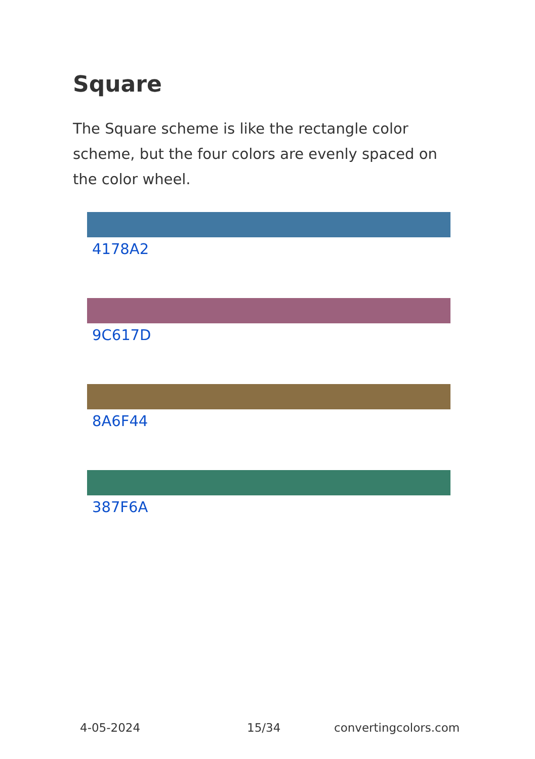Square
The Square scheme is like the rectangle color scheme, but the four colors are evenly spaced on the color wheel.
4178A2
9C617D
8A6F44
387F6A
4-05-2024 15/34 convertingcolors.com